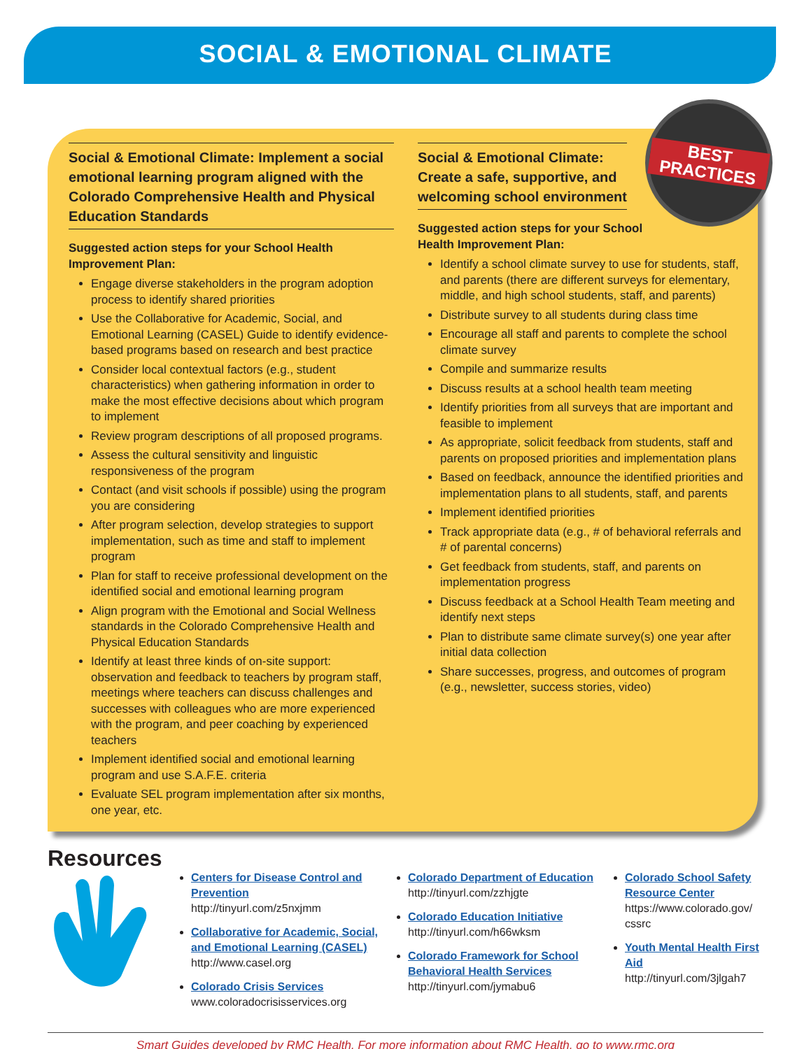SOCIAL & EMOTIONAL CLIMATE
BEST PRACTICES
Social & Emotional Climate: Implement a social emotional learning program aligned with the Colorado Comprehensive Health and Physical Education Standards
Suggested action steps for your School Health Improvement Plan:
Engage diverse stakeholders in the program adoption process to identify shared priorities
Use the Collaborative for Academic, Social, and Emotional Learning (CASEL) Guide to identify evidence-based programs based on research and best practice
Consider local contextual factors (e.g., student characteristics) when gathering information in order to make the most effective decisions about which program to implement
Review program descriptions of all proposed programs.
Assess the cultural sensitivity and linguistic responsiveness of the program
Contact (and visit schools if possible) using the program you are considering
After program selection, develop strategies to support implementation, such as time and staff to implement program
Plan for staff to receive professional development on the identified social and emotional learning program
Align program with the Emotional and Social Wellness standards in the Colorado Comprehensive Health and Physical Education Standards
Identify at least three kinds of on-site support: observation and feedback to teachers by program staff, meetings where teachers can discuss challenges and successes with colleagues who are more experienced with the program, and peer coaching by experienced teachers
Implement identified social and emotional learning program and use S.A.F.E. criteria
Evaluate SEL program implementation after six months, one year, etc.
Social & Emotional Climate:
Create a safe, supportive, and
welcoming school environment
Suggested action steps for your School
Health Improvement Plan:
Identify a school climate survey to use for students, staff, and parents (there are different surveys for elementary, middle, and high school students, staff, and parents)
Distribute survey to all students during class time
Encourage all staff and parents to complete the school climate survey
Compile and summarize results
Discuss results at a school health team meeting
Identify priorities from all surveys that are important and feasible to implement
As appropriate, solicit feedback from students, staff and parents on proposed priorities and implementation plans
Based on feedback, announce the identified priorities and implementation plans to all students, staff, and parents
Implement identified priorities
Track appropriate data (e.g., # of behavioral referrals and # of parental concerns)
Get feedback from students, staff, and parents on implementation progress
Discuss feedback at a School Health Team meeting and identify next steps
Plan to distribute same climate survey(s) one year after initial data collection
Share successes, progress, and outcomes of program (e.g., newsletter, success stories, video)
Resources
Centers for Disease Control and Prevention
http://tinyurl.com/z5nxjmm
Collaborative for Academic, Social, and Emotional Learning (CASEL)
http://www.casel.org
Colorado Crisis Services
www.coloradocrisisservices.org
Colorado Department of Education
http://tinyurl.com/zzhjgte
Colorado Education Initiative
http://tinyurl.com/h66wksm
Colorado Framework for School Behavioral Health Services
http://tinyurl.com/jymabu6
Colorado School Safety Resource Center
https://www.colorado.gov/ cssrc
Youth Mental Health First Aid
http://tinyurl.com/3jlgah7
Smart Guides developed by RMC Health. For more information about RMC Health, go to www.rmc.org